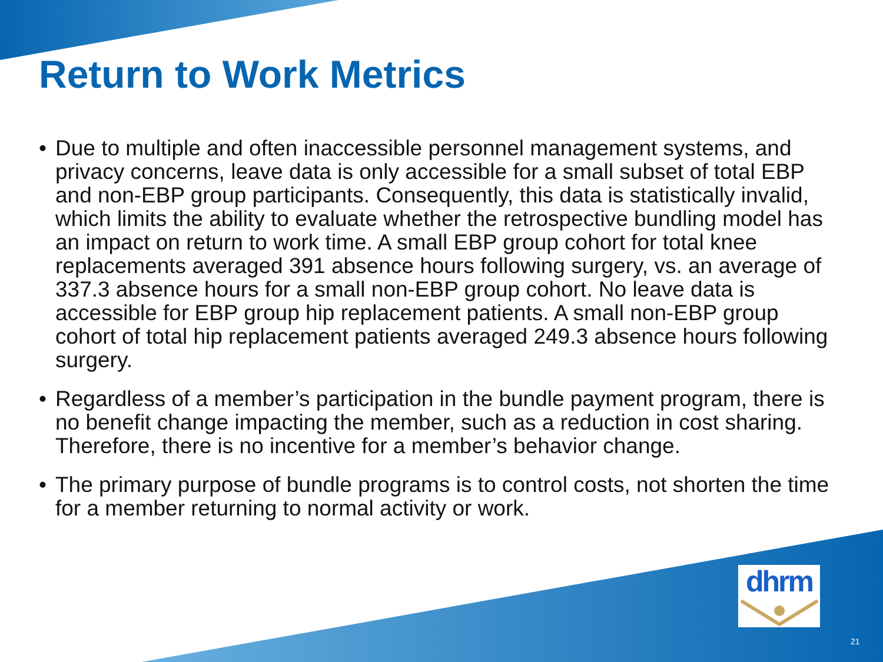Return to Work Metrics
• Due to multiple and often inaccessible personnel management systems, and privacy concerns, leave data is only accessible for a small subset of total EBP and non-EBP group participants. Consequently, this data is statistically invalid, which limits the ability to evaluate whether the retrospective bundling model has an impact on return to work time. A small EBP group cohort for total knee replacements averaged 391 absence hours following surgery, vs. an average of 337.3 absence hours for a small non-EBP group cohort. No leave data is accessible for EBP group hip replacement patients. A small non-EBP group cohort of total hip replacement patients averaged 249.3 absence hours following surgery.
• Regardless of a member’s participation in the bundle payment program, there is no benefit change impacting the member, such as a reduction in cost sharing. Therefore, there is no incentive for a member’s behavior change.
• The primary purpose of bundle programs is to control costs, not shorten the time for a member returning to normal activity or work.
dhrm
21